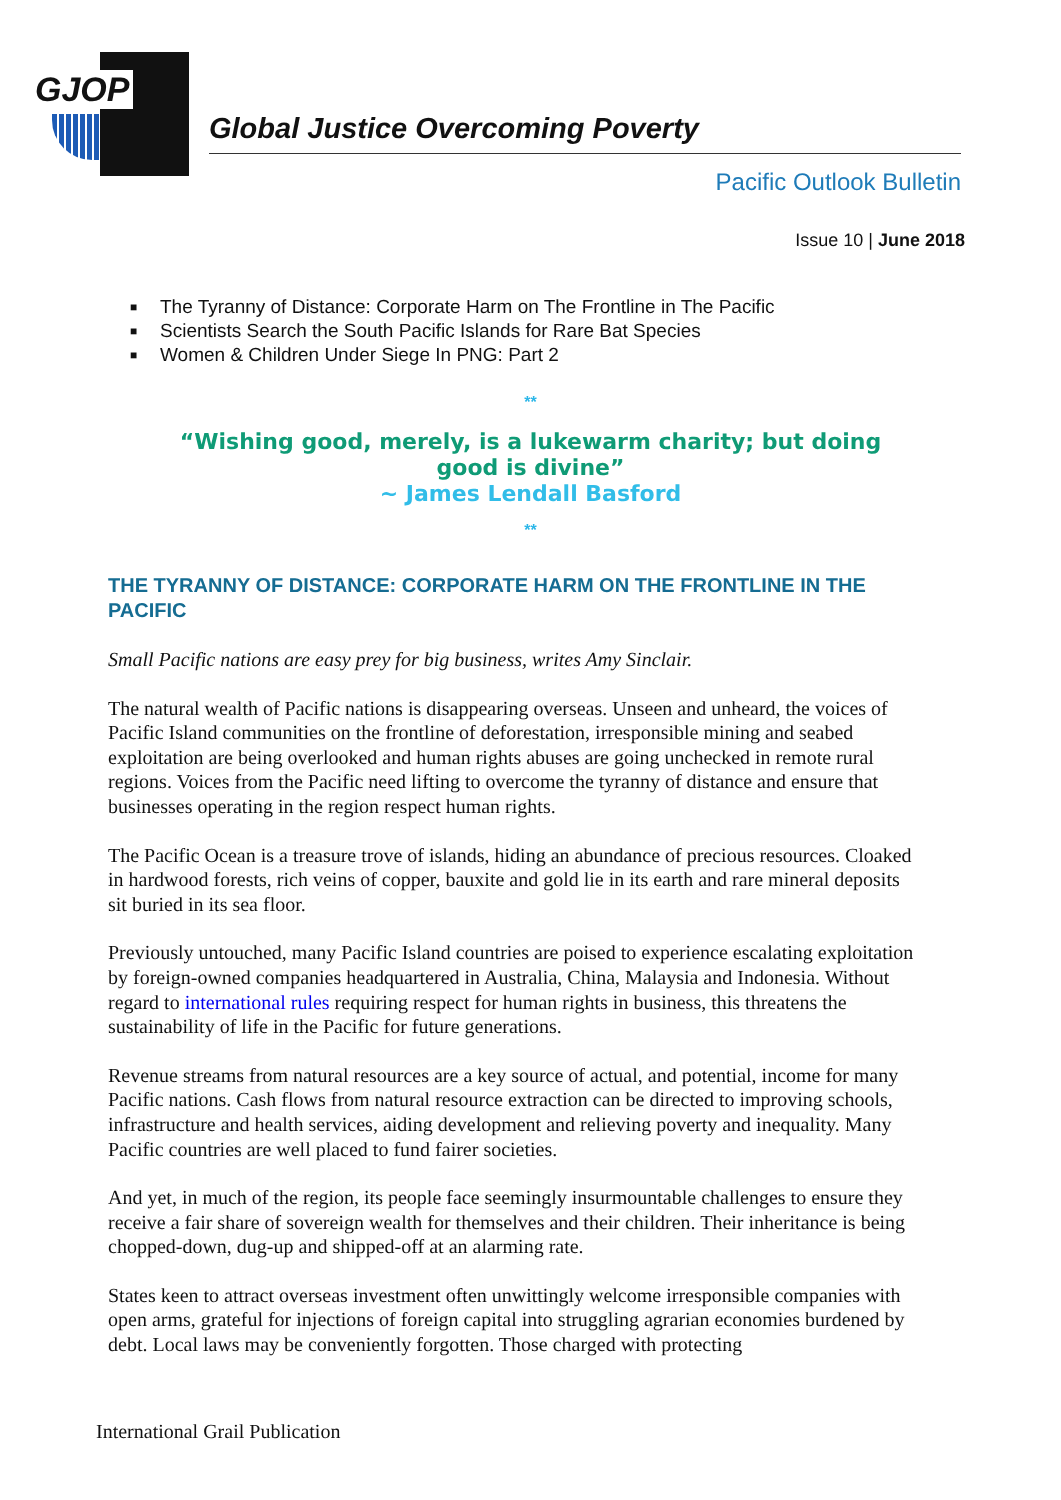GJOP
Global Justice Overcoming Poverty
Pacific Outlook Bulletin
Issue 10 | June 2018
■ The Tyranny of Distance: Corporate Harm on The Frontline in The Pacific
■ Scientists Search the South Pacific Islands for Rare Bat Species
■ Women & Children Under Siege In PNG: Part 2
**
“Wishing good, merely, is a lukewarm charity; but doing
good is divine”
~ James Lendall Basford
**
THE TYRANNY OF DISTANCE: CORPORATE HARM ON THE FRONTLINE IN THE PACIFIC
Small Pacific nations are easy prey for big business, writes Amy Sinclair.
The natural wealth of Pacific nations is disappearing overseas. Unseen and unheard, the voices of Pacific Island communities on the frontline of deforestation, irresponsible mining and seabed exploitation are being overlooked and human rights abuses are going unchecked in remote rural regions. Voices from the Pacific need lifting to overcome the tyranny of distance and ensure that businesses operating in the region respect human rights.
The Pacific Ocean is a treasure trove of islands, hiding an abundance of precious resources. Cloaked in hardwood forests, rich veins of copper, bauxite and gold lie in its earth and rare mineral deposits sit buried in its sea floor.
Previously untouched, many Pacific Island countries are poised to experience escalating exploitation by foreign-owned companies headquartered in Australia, China, Malaysia and Indonesia. Without regard to international rules requiring respect for human rights in business, this threatens the sustainability of life in the Pacific for future generations.
Revenue streams from natural resources are a key source of actual, and potential, income for many Pacific nations. Cash flows from natural resource extraction can be directed to improving schools, infrastructure and health services, aiding development and relieving poverty and inequality. Many Pacific countries are well placed to fund fairer societies.
And yet, in much of the region, its people face seemingly insurmountable challenges to ensure they receive a fair share of sovereign wealth for themselves and their children. Their inheritance is being chopped-down, dug-up and shipped-off at an alarming rate.
States keen to attract overseas investment often unwittingly welcome irresponsible companies with open arms, grateful for injections of foreign capital into struggling agrarian economies burdened by debt. Local laws may be conveniently forgotten. Those charged with protecting
International Grail Publication